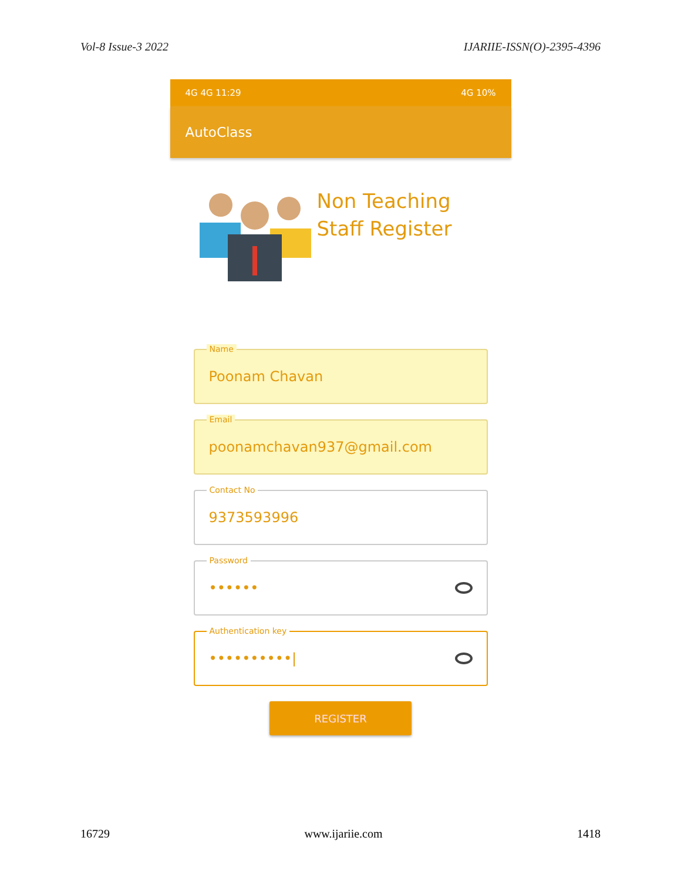Vol-8 Issue-3 2022 IJARIIE-ISSN(O)-2395-4396
4G 4G 11:29 4G 10%
AutoClass
Non Teaching
Staff Register
Name
Poonam Chavan
Email
poonamchavan937@gmail.com
Contact No
9373593996
Password
••••••
Authentication key
••••••••••|
REGISTER
16729 www.ijariie.com 1418